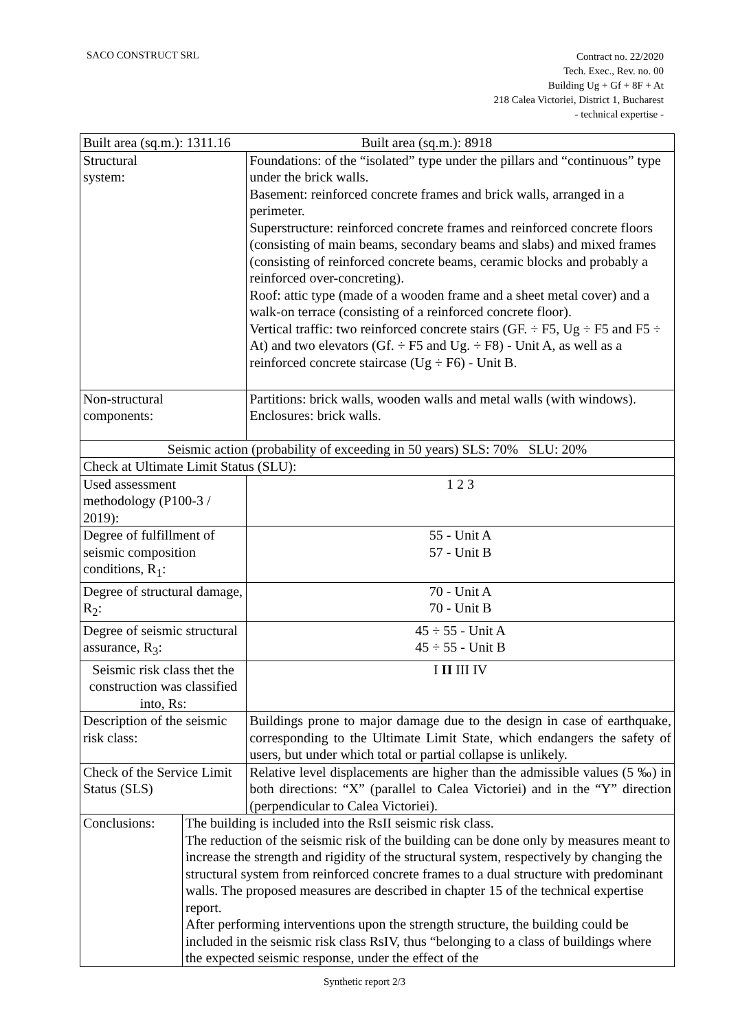SACO CONSTRUCT SRL
Contract no. 22/2020
Tech. Exec., Rev. no. 00
Building Ug + Gf + 8F + At
218 Calea Victoriei, District 1, Bucharest
- technical expertise -
| Built area (sq.m.): 1311.16 Built area (sq.m.): 8918 | | | | |
| Structural system: | | Foundations: of the “isolated” type under the pillars and “continuous” type under the brick walls. Basement: reinforced concrete frames and brick walls, arranged in a perimeter. Superstructure: reinforced concrete frames and reinforced concrete floors (consisting of main beams, secondary beams and slabs) and mixed frames (consisting of reinforced concrete beams, ceramic blocks and probably a reinforced over-concreting). Roof: attic type (made of a wooden frame and a sheet metal cover) and a walk-on terrace (consisting of a reinforced concrete floor). Vertical traffic: two reinforced concrete stairs (GF. ÷ F5, Ug ÷ F5 and F5 ÷ At) and two elevators (Gf. ÷ F5 and Ug. ÷ F8) - Unit A, as well as a reinforced concrete staircase (Ug ÷ F6) - Unit B. | | |
| Non-structural components: | | Partitions: brick walls, wooden walls and metal walls (with windows). Enclosures: brick walls. | | |
| Seismic action (probability of exceeding in 50 years) SLS: 70% SLU: 20% | | | | |
| Check at Ultimate Limit Status (SLU): | | | | |
| Used assessment methodology (P100-3 / 2019): | | | | 1 2 3 |
| Degree of fulfillment of seismic composition conditions, R<sub>1</sub>: | | | | 55 - Unit A 57 - Unit B |
| Degree of structural damage, R<sub>2</sub>: | | | | 70 - Unit A 70 - Unit B |
| Degree of seismic structural assurance, R<sub>3</sub>: | | | | 45 ÷ 55 - Unit A 45 ÷ 55 - Unit B |
| Seismic risk class thet the construction was classified into, Rs: | | | | I II III IV |
| Description of the seismic risk class: | | | Buildings prone to major damage due to the design in case of earthquake, corresponding to the Ultimate Limit State, which endangers the safety of users, but under which total or partial collapse is unlikely. | |
| Check of the Service Limit Status (SLS) | | | Relative level displacements are higher than the admissible values (5 ‰) in both directions: “X” (parallel to Calea Victoriei) and in the “Y” direction (perpendicular to Calea Victoriei). | |
| Conclusions: | The building is included into the RsII seismic risk class. The reduction of the seismic risk of the building can be done only by measures meant to increase the strength and rigidity of the structural system, respectively by changing the structural system from reinforced concrete frames to a dual structure with predominant walls. The proposed measures are described in chapter 15 of the technical expertise report. After performing interventions upon the strength structure, the building could be included in the seismic risk class RsIV, thus “belonging to a class of buildings where the expected seismic response, under the effect of the | | | |
Synthetic report 2/3